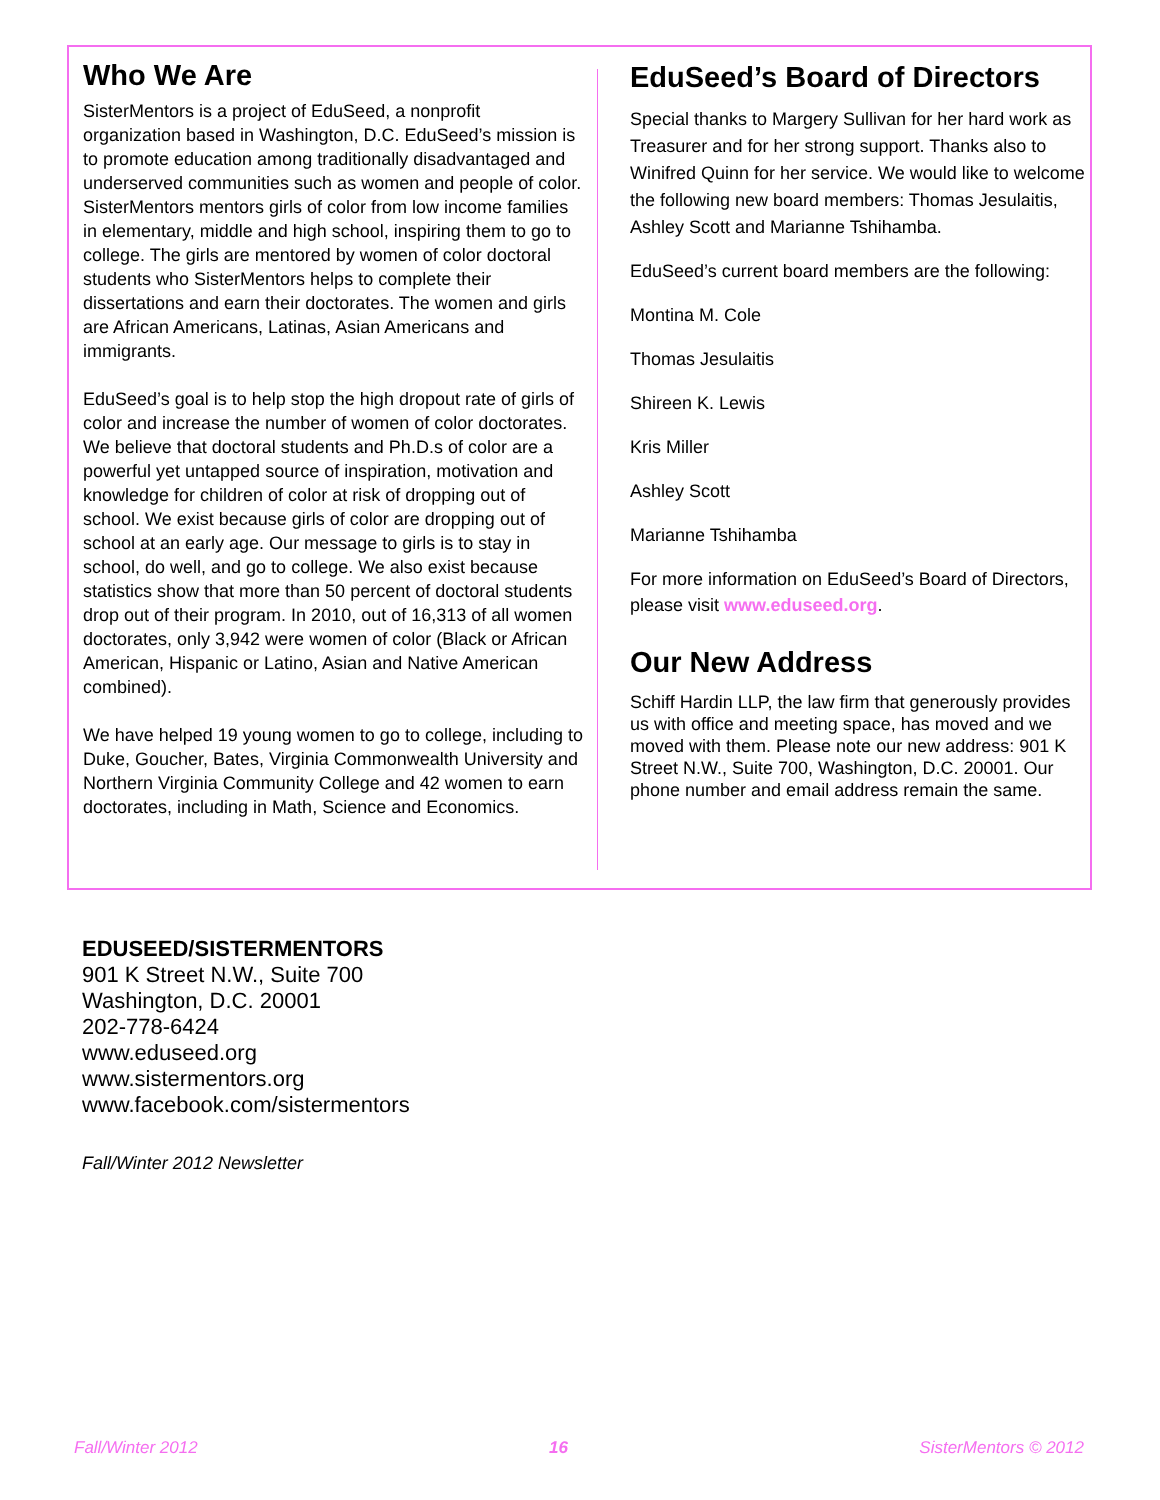Who We Are
SisterMentors is a project of EduSeed, a nonprofit organization based in Washington, D.C. EduSeed’s mission is to promote education among traditionally disadvantaged and underserved communities such as women and people of color. SisterMentors mentors girls of color from low income families in elementary, middle and high school, inspiring them to go to college. The girls are mentored by women of color doctoral students who SisterMentors helps to complete their dissertations and earn their doctorates. The women and girls are African Americans, Latinas, Asian Americans and immigrants.
EduSeed’s goal is to help stop the high dropout rate of girls of color and increase the number of women of color doctorates. We believe that doctoral students and Ph.D.s of color are a powerful yet untapped source of inspiration, motivation and knowledge for children of color at risk of dropping out of school. We exist because girls of color are dropping out of school at an early age. Our message to girls is to stay in school, do well, and go to college. We also exist because statistics show that more than 50 percent of doctoral students drop out of their program. In 2010, out of 16,313 of all women doctorates, only 3,942 were women of color (Black or African American, Hispanic or Latino, Asian and Native American combined).
We have helped 19 young women to go to college, including to Duke, Goucher, Bates, Virginia Commonwealth University and Northern Virginia Community College and 42 women to earn doctorates, including in Math, Science and Economics.
EduSeed’s Board of Directors
Special thanks to Margery Sullivan for her hard work as Treasurer and for her strong support. Thanks also to Winifred Quinn for her service. We would like to welcome the following new board members: Thomas Jesulaitis, Ashley Scott and Marianne Tshihamba.
EduSeed’s current board members are the following:
Montina M. Cole
Thomas Jesulaitis
Shireen K. Lewis
Kris Miller
Ashley Scott
Marianne Tshihamba
For more information on EduSeed’s Board of Directors, please visit www.eduseed.org.
Our New Address
Schiff Hardin LLP, the law firm that generously provides us with office and meeting space, has moved and we moved with them. Please note our new address: 901 K Street N.W., Suite 700, Washington, D.C. 20001. Our phone number and email address remain the same.
EDUSEED/SISTERMENTORS
901 K Street N.W., Suite 700
Washington, D.C. 20001
202-778-6424
www.eduseed.org
www.sistermentors.org
www.facebook.com/sistermentors
Fall/Winter 2012 Newsletter
Fall/Winter 2012 16 SisterMentors © 2012